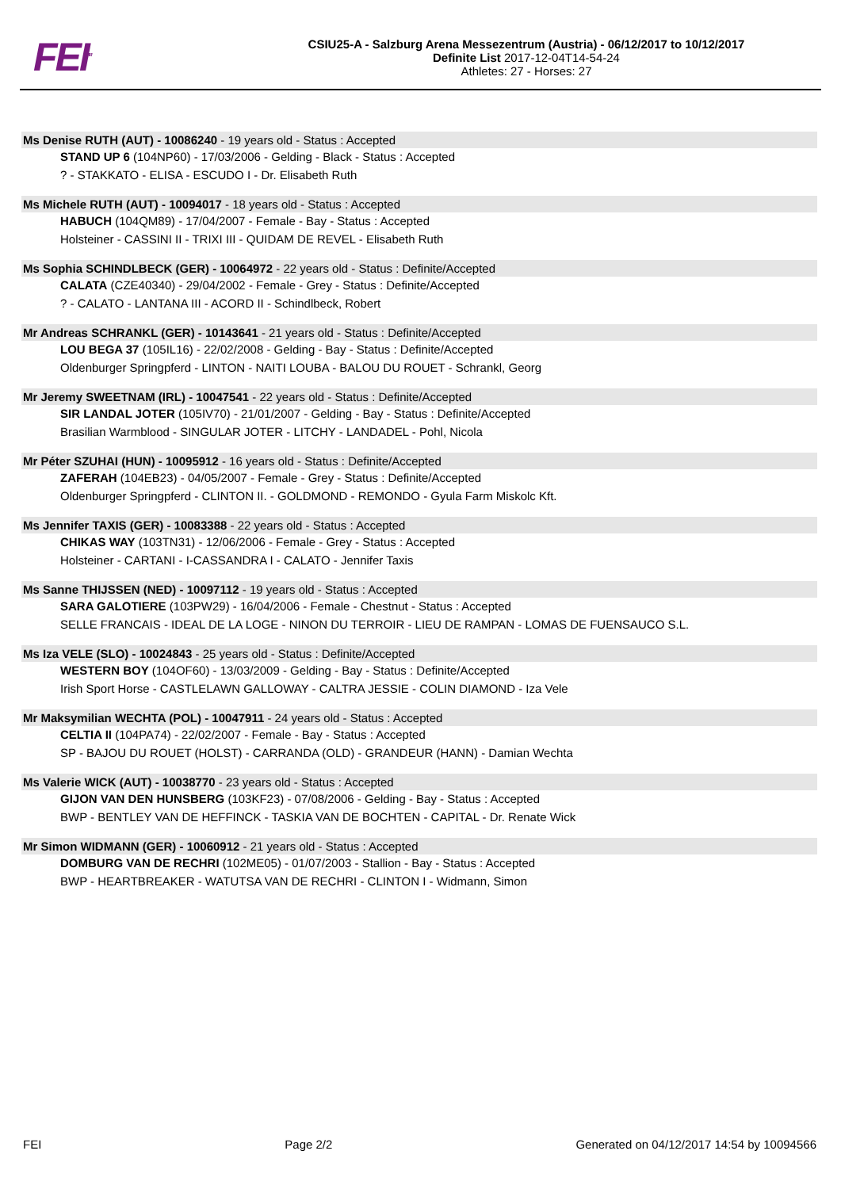FEI<sup>TM</sup>
CSIU25-A - Salzburg Arena Messezentrum (Austria) - 06/12/2017 to 10/12/2017
Definite List 2017-12-04T14-54-24
Athletes: 27 - Horses: 27
Ms Denise RUTH (AUT) - 10086240 - 19 years old - Status : Accepted
STAND UP 6 (104NP60) - 17/03/2006 - Gelding - Black - Status : Accepted
? - STAKKATO - ELISA - ESCUDO I - Dr. Elisabeth Ruth
Ms Michele RUTH (AUT) - 10094017 - 18 years old - Status : Accepted
HABUCH (104QM89) - 17/04/2007 - Female - Bay - Status : Accepted
Holsteiner - CASSINI II - TRIXI III - QUIDAM DE REVEL - Elisabeth Ruth
Ms Sophia SCHINDLBECK (GER) - 10064972 - 22 years old - Status : Definite/Accepted
CALATA (CZE40340) - 29/04/2002 - Female - Grey - Status : Definite/Accepted
? - CALATO - LANTANA III - ACORD II - Schindlbeck, Robert
Mr Andreas SCHRANKL (GER) - 10143641 - 21 years old - Status : Definite/Accepted
LOU BEGA 37 (105IL16) - 22/02/2008 - Gelding - Bay - Status : Definite/Accepted
Oldenburger Springpferd - LINTON - NAITI LOUBA - BALOU DU ROUET - Schrankl, Georg
Mr Jeremy SWEETNAM (IRL) - 10047541 - 22 years old - Status : Definite/Accepted
SIR LANDAL JOTER (105IV70) - 21/01/2007 - Gelding - Bay - Status : Definite/Accepted
Brasilian Warmblood - SINGULAR JOTER - LITCHY - LANDADEL - Pohl, Nicola
Mr Péter SZUHAI (HUN) - 10095912 - 16 years old - Status : Definite/Accepted
ZAFERAH (104EB23) - 04/05/2007 - Female - Grey - Status : Definite/Accepted
Oldenburger Springpferd - CLINTON II. - GOLDMOND - REMONDO - Gyula Farm Miskolc Kft.
Ms Jennifer TAXIS (GER) - 10083388 - 22 years old - Status : Accepted
CHIKAS WAY (103TN31) - 12/06/2006 - Female - Grey - Status : Accepted
Holsteiner - CARTANI - I-CASSANDRA I - CALATO - Jennifer Taxis
Ms Sanne THIJSSEN (NED) - 10097112 - 19 years old - Status : Accepted
SARA GALOTIERE (103PW29) - 16/04/2006 - Female - Chestnut - Status : Accepted
SELLE FRANCAIS - IDEAL DE LA LOGE - NINON DU TERROIR - LIEU DE RAMPAN - LOMAS DE FUENSAUCO S.L.
Ms Iza VELE (SLO) - 10024843 - 25 years old - Status : Definite/Accepted
WESTERN BOY (104OF60) - 13/03/2009 - Gelding - Bay - Status : Definite/Accepted
Irish Sport Horse - CASTLELAWN GALLOWAY - CALTRA JESSIE - COLIN DIAMOND - Iza Vele
Mr Maksymilian WECHTA (POL) - 10047911 - 24 years old - Status : Accepted
CELTIA II (104PA74) - 22/02/2007 - Female - Bay - Status : Accepted
SP - BAJOU DU ROUET (HOLST) - CARRANDA (OLD) - GRANDEUR (HANN) - Damian Wechta
Ms Valerie WICK (AUT) - 10038770 - 23 years old - Status : Accepted
GIJON VAN DEN HUNSBERG (103KF23) - 07/08/2006 - Gelding - Bay - Status : Accepted
BWP - BENTLEY VAN DE HEFFINCK - TASKIA VAN DE BOCHTEN - CAPITAL - Dr. Renate Wick
Mr Simon WIDMANN (GER) - 10060912 - 21 years old - Status : Accepted
DOMBURG VAN DE RECHRI (102ME05) - 01/07/2003 - Stallion - Bay - Status : Accepted
BWP - HEARTBREAKER - WATUTSA VAN DE RECHRI - CLINTON I - Widmann, Simon
FEI Page 2/2 Generated on 04/12/2017 14:54 by 10094566